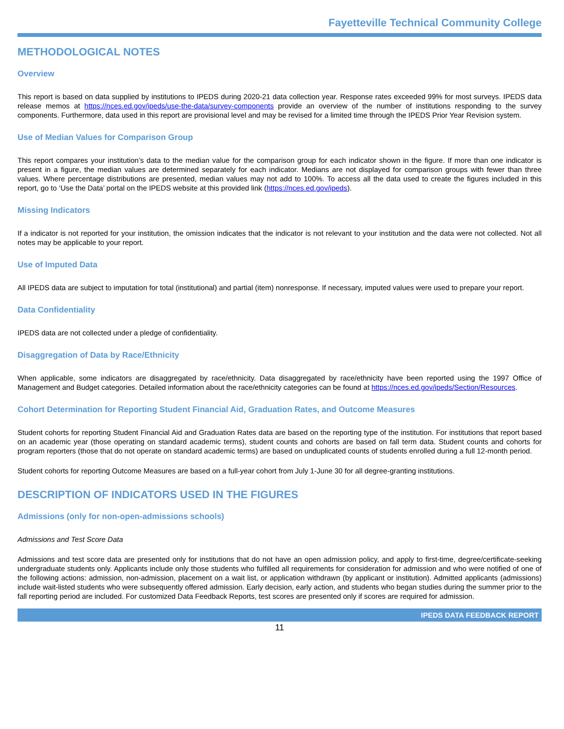Fayetteville Technical Community College
METHODOLOGICAL NOTES
Overview
This report is based on data supplied by institutions to IPEDS during 2020-21 data collection year. Response rates exceeded 99% for most surveys. IPEDS data release memos at https://nces.ed.gov/ipeds/use-the-data/survey-components provide an overview of the number of institutions responding to the survey components. Furthermore, data used in this report are provisional level and may be revised for a limited time through the IPEDS Prior Year Revision system.
Use of Median Values for Comparison Group
This report compares your institution’s data to the median value for the comparison group for each indicator shown in the figure. If more than one indicator is present in a figure, the median values are determined separately for each indicator. Medians are not displayed for comparison groups with fewer than three values. Where percentage distributions are presented, median values may not add to 100%. To access all the data used to create the figures included in this report, go to ‘Use the Data’ portal on the IPEDS website at this provided link (https://nces.ed.gov/ipeds).
Missing Indicators
If a indicator is not reported for your institution, the omission indicates that the indicator is not relevant to your institution and the data were not collected. Not all notes may be applicable to your report.
Use of Imputed Data
All IPEDS data are subject to imputation for total (institutional) and partial (item) nonresponse. If necessary, imputed values were used to prepare your report.
Data Confidentiality
IPEDS data are not collected under a pledge of confidentiality.
Disaggregation of Data by Race/Ethnicity
When applicable, some indicators are disaggregated by race/ethnicity. Data disaggregated by race/ethnicity have been reported using the 1997 Office of Management and Budget categories. Detailed information about the race/ethnicity categories can be found at https://nces.ed.gov/ipeds/Section/Resources.
Cohort Determination for Reporting Student Financial Aid, Graduation Rates, and Outcome Measures
Student cohorts for reporting Student Financial Aid and Graduation Rates data are based on the reporting type of the institution. For institutions that report based on an academic year (those operating on standard academic terms), student counts and cohorts are based on fall term data. Student counts and cohorts for program reporters (those that do not operate on standard academic terms) are based on unduplicated counts of students enrolled during a full 12-month period.
Student cohorts for reporting Outcome Measures are based on a full-year cohort from July 1-June 30 for all degree-granting institutions.
DESCRIPTION OF INDICATORS USED IN THE FIGURES
Admissions (only for non-open-admissions schools)
Admissions and Test Score Data
Admissions and test score data are presented only for institutions that do not have an open admission policy, and apply to first-time, degree/certificate-seeking undergraduate students only. Applicants include only those students who fulfilled all requirements for consideration for admission and who were notified of one of the following actions: admission, non-admission, placement on a wait list, or application withdrawn (by applicant or institution). Admitted applicants (admissions) include wait-listed students who were subsequently offered admission. Early decision, early action, and students who began studies during the summer prior to the fall reporting period are included. For customized Data Feedback Reports, test scores are presented only if scores are required for admission.
IPEDS DATA FEEDBACK REPORT
11